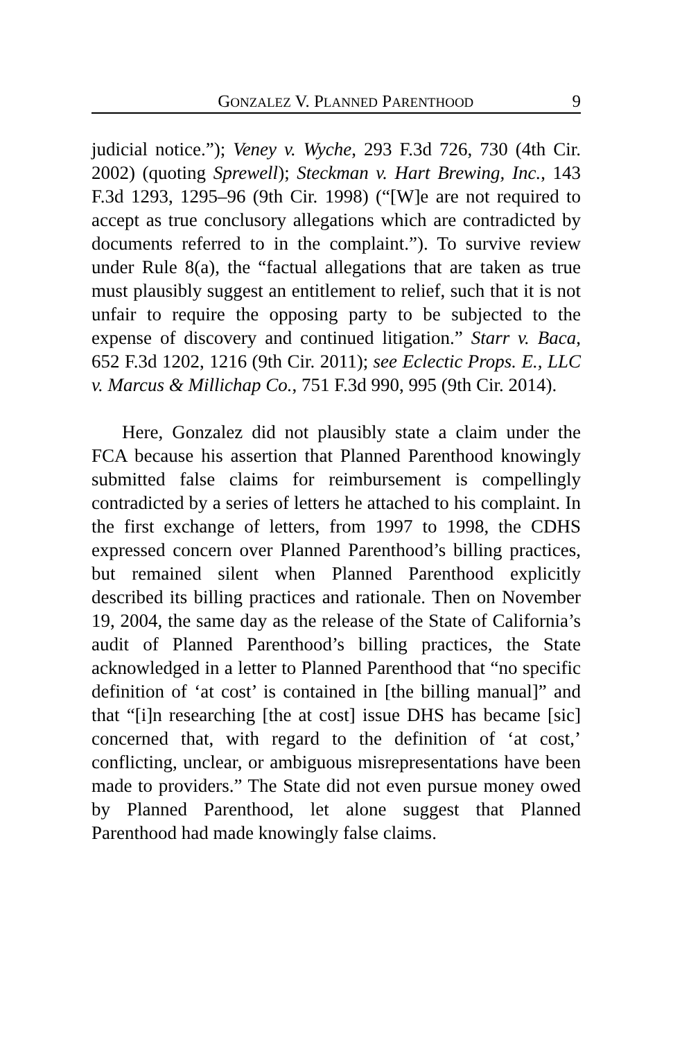GONZALEZ V. PLANNED PARENTHOOD 9
judicial notice.”); Veney v. Wyche, 293 F.3d 726, 730 (4th Cir. 2002) (quoting Sprewell); Steckman v. Hart Brewing, Inc., 143 F.3d 1293, 1295–96 (9th Cir. 1998) (“[W]e are not required to accept as true conclusory allegations which are contradicted by documents referred to in the complaint.”). To survive review under Rule 8(a), the “factual allegations that are taken as true must plausibly suggest an entitlement to relief, such that it is not unfair to require the opposing party to be subjected to the expense of discovery and continued litigation.” Starr v. Baca, 652 F.3d 1202, 1216 (9th Cir. 2011); see Eclectic Props. E., LLC v. Marcus & Millichap Co., 751 F.3d 990, 995 (9th Cir. 2014).
Here, Gonzalez did not plausibly state a claim under the FCA because his assertion that Planned Parenthood knowingly submitted false claims for reimbursement is compellingly contradicted by a series of letters he attached to his complaint. In the first exchange of letters, from 1997 to 1998, the CDHS expressed concern over Planned Parenthood’s billing practices, but remained silent when Planned Parenthood explicitly described its billing practices and rationale. Then on November 19, 2004, the same day as the release of the State of California’s audit of Planned Parenthood’s billing practices, the State acknowledged in a letter to Planned Parenthood that “no specific definition of ‘at cost’ is contained in [the billing manual]” and that “[i]n researching [the at cost] issue DHS has became [sic] concerned that, with regard to the definition of ‘at cost,’ conflicting, unclear, or ambiguous misrepresentations have been made to providers.” The State did not even pursue money owed by Planned Parenthood, let alone suggest that Planned Parenthood had made knowingly false claims.